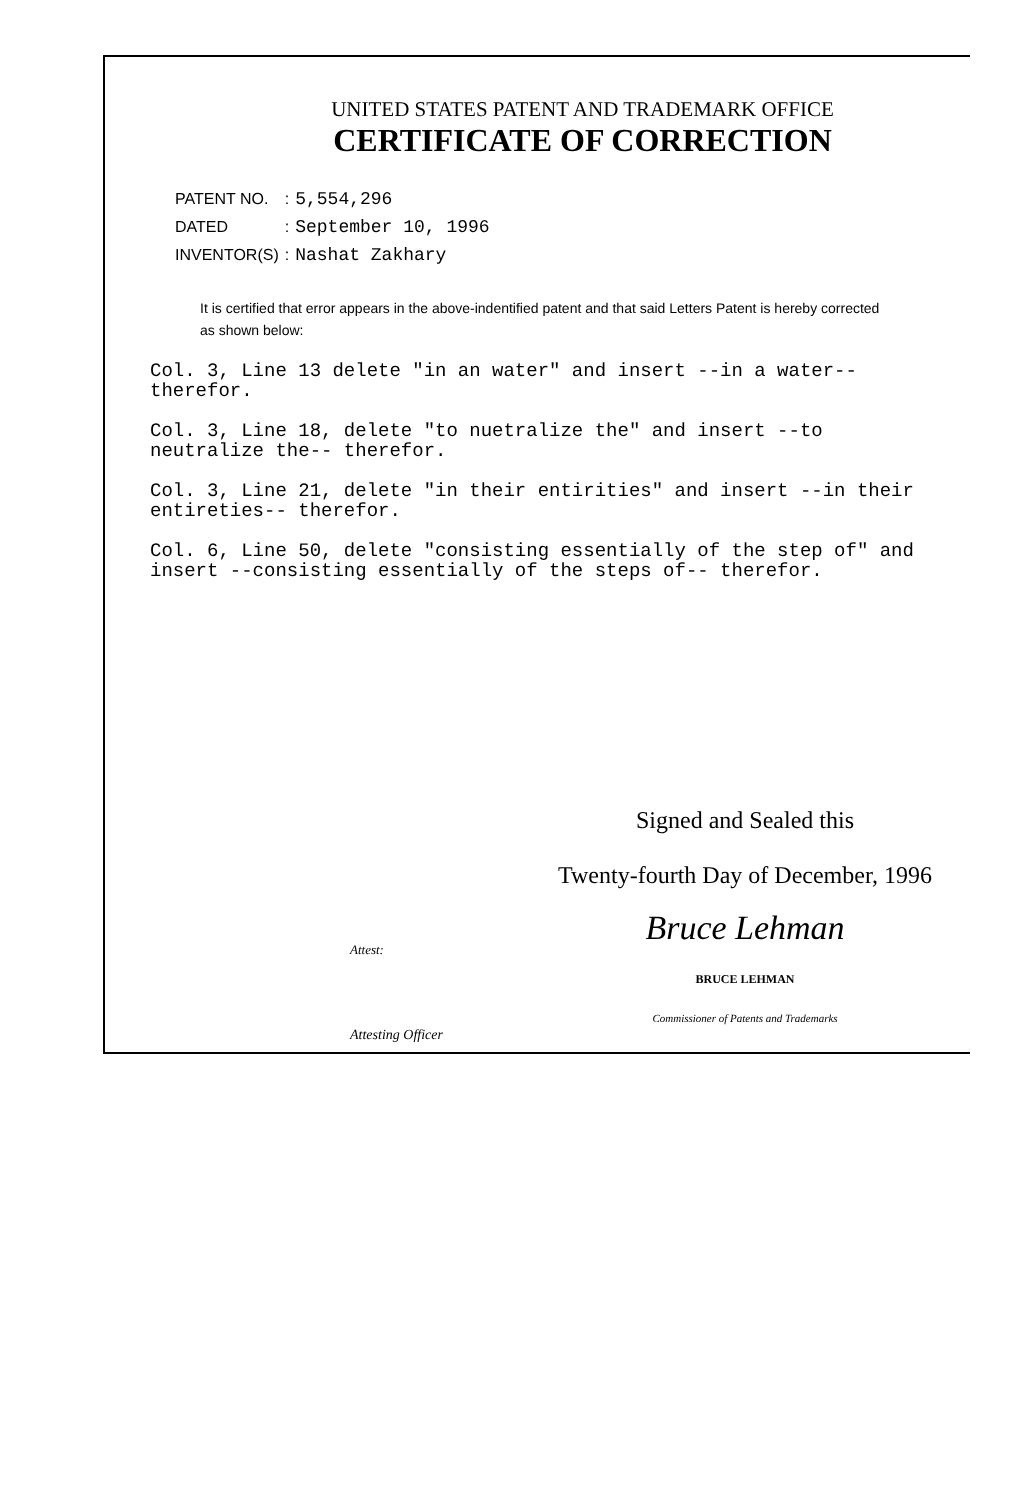UNITED STATES PATENT AND TRADEMARK OFFICE
CERTIFICATE OF CORRECTION
| PATENT NO. | : | 5,554,296 |
| DATED | : | September 10, 1996 |
| INVENTOR(S) | : | Nashat Zakhary |
It is certified that error appears in the above-indentified patent and that said Letters Patent is hereby corrected as shown below:
Col. 3, Line 13 delete "in an water" and insert --in a water-- therefor.
Col. 3, Line 18, delete "to nuetralize the" and insert --to neutralize the-- therefor.
Col. 3, Line 21, delete "in their entirities" and insert --in their entireties-- therefor.
Col. 6, Line 50, delete "consisting essentially of the step of" and insert --consisting essentially of the steps of-- therefor.
Signed and Sealed this
Twenty-fourth Day of December, 1996
Bruce Lehman
BRUCE LEHMAN
Commissioner of Patents and Trademarks
Attest:
Attesting Officer